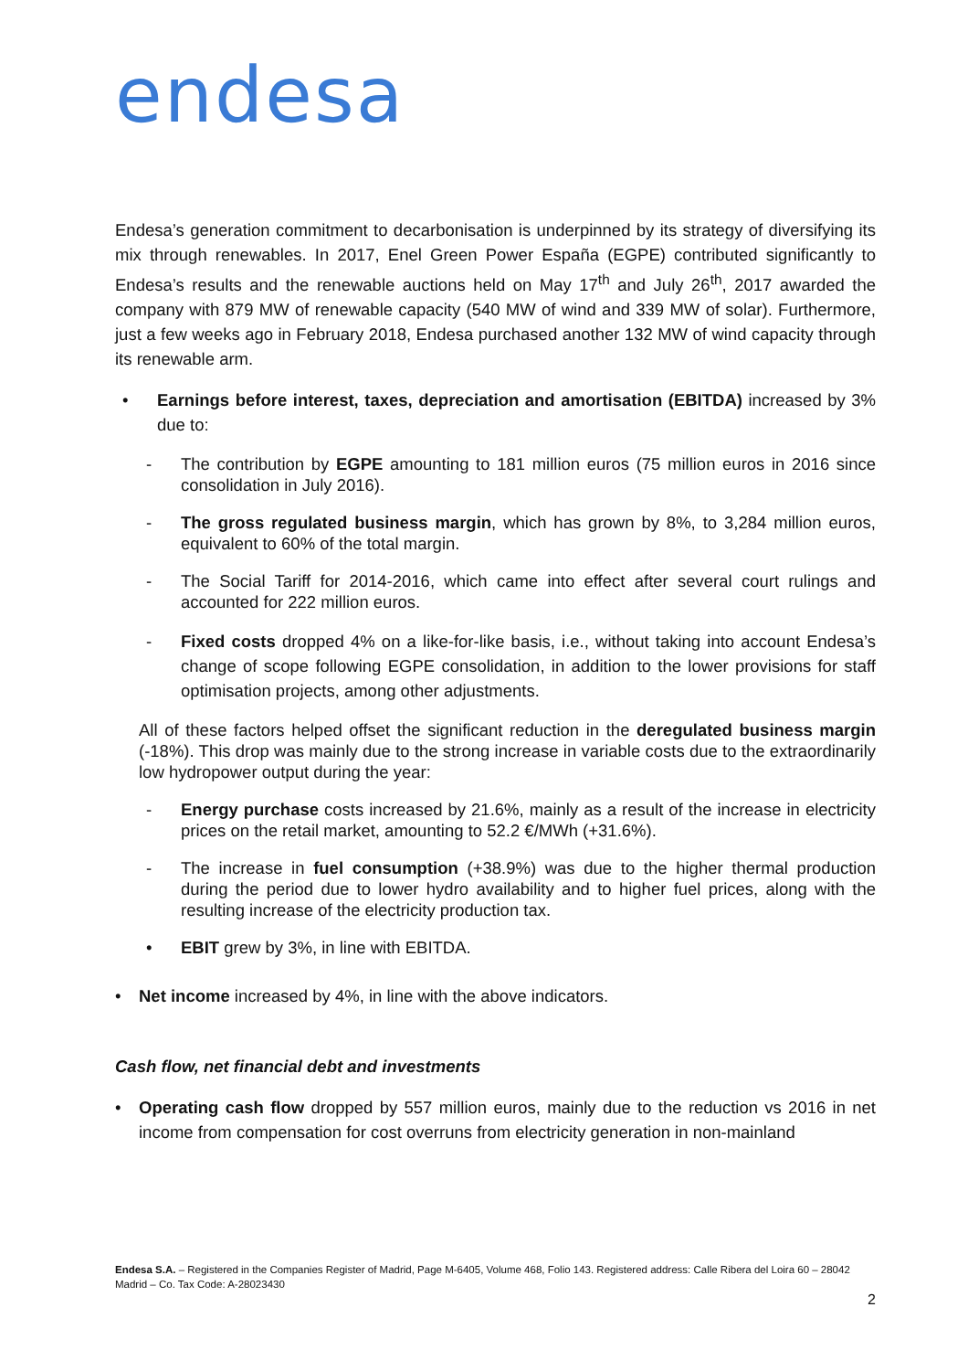endesa
Endesa’s generation commitment to decarbonisation is underpinned by its strategy of diversifying its mix through renewables. In 2017, Enel Green Power España (EGPE) contributed significantly to Endesa’s results and the renewable auctions held on May 17<sup>th</sup> and July 26<sup>th</sup>, 2017 awarded the company with 879 MW of renewable capacity (540 MW of wind and 339 MW of solar). Furthermore, just a few weeks ago in February 2018, Endesa purchased another 132 MW of wind capacity through its renewable arm.
• Earnings before interest, taxes, depreciation and amortisation (EBITDA) increased by 3% due to:
- The contribution by EGPE amounting to 181 million euros (75 million euros in 2016 since consolidation in July 2016).
- The gross regulated business margin, which has grown by 8%, to 3,284 million euros, equivalent to 60% of the total margin.
- The Social Tariff for 2014-2016, which came into effect after several court rulings and accounted for 222 million euros.
- Fixed costs dropped 4% on a like-for-like basis, i.e., without taking into account Endesa’s change of scope following EGPE consolidation, in addition to the lower provisions for staff optimisation projects, among other adjustments.
All of these factors helped offset the significant reduction in the deregulated business margin (-18%). This drop was mainly due to the strong increase in variable costs due to the extraordinarily low hydropower output during the year:
- Energy purchase costs increased by 21.6%, mainly as a result of the increase in electricity prices on the retail market, amounting to 52.2 €/MWh (+31.6%).
- The increase in fuel consumption (+38.9%) was due to the higher thermal production during the period due to lower hydro availability and to higher fuel prices, along with the resulting increase of the electricity production tax.
• EBIT grew by 3%, in line with EBITDA.
• Net income increased by 4%, in line with the above indicators.
Cash flow, net financial debt and investments
• Operating cash flow dropped by 557 million euros, mainly due to the reduction vs 2016 in net income from compensation for cost overruns from electricity generation in non-mainland
Endesa S.A. – Registered in the Companies Register of Madrid, Page M-6405, Volume 468, Folio 143. Registered address: Calle Ribera del Loira 60 – 28042 Madrid – Co. Tax Code: A-28023430
2